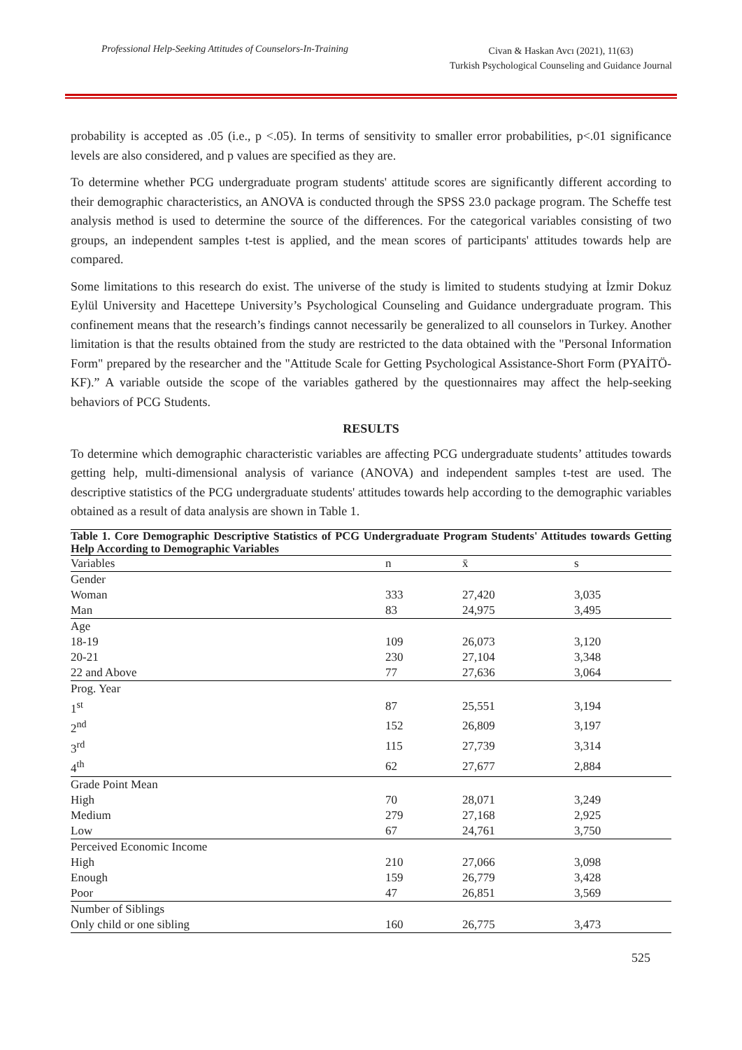Professional Help-Seeking Attitudes of Counselors-In-Training
Civan & Haskan Avcı (2021), 11(63)
Turkish Psychological Counseling and Guidance Journal
probability is accepted as .05 (i.e., p <.05). In terms of sensitivity to smaller error probabilities, p<.01 significance levels are also considered, and p values are specified as they are.
To determine whether PCG undergraduate program students' attitude scores are significantly different according to their demographic characteristics, an ANOVA is conducted through the SPSS 23.0 package program. The Scheffe test analysis method is used to determine the source of the differences. For the categorical variables consisting of two groups, an independent samples t-test is applied, and the mean scores of participants' attitudes towards help are compared.
Some limitations to this research do exist. The universe of the study is limited to students studying at İzmir Dokuz Eylül University and Hacettepe University’s Psychological Counseling and Guidance undergraduate program. This confinement means that the research’s findings cannot necessarily be generalized to all counselors in Turkey. Another limitation is that the results obtained from the study are restricted to the data obtained with the "Personal Information Form" prepared by the researcher and the "Attitude Scale for Getting Psychological Assistance-Short Form (PYAİTÖ-KF).” A variable outside the scope of the variables gathered by the questionnaires may affect the help-seeking behaviors of PCG Students.
RESULTS
To determine which demographic characteristic variables are affecting PCG undergraduate students’ attitudes towards getting help, multi-dimensional analysis of variance (ANOVA) and independent samples t-test are used. The descriptive statistics of the PCG undergraduate students' attitudes towards help according to the demographic variables obtained as a result of data analysis are shown in Table 1.
Table 1. Core Demographic Descriptive Statistics of PCG Undergraduate Program Students' Attitudes towards Getting Help According to Demographic Variables
| Variables | n | x̄ | s |
| --- | --- | --- | --- |
| Gender | | | |
| Woman | 333 | 27,420 | 3,035 |
| Man | 83 | 24,975 | 3,495 |
| Age | | | |
| 18-19 | 109 | 26,073 | 3,120 |
| 20-21 | 230 | 27,104 | 3,348 |
| 22 and Above | 77 | 27,636 | 3,064 |
| Prog. Year | | | |
| 1<sup>st</sup> | 87 | 25,551 | 3,194 |
| 2<sup>nd</sup> | 152 | 26,809 | 3,197 |
| 3<sup>rd</sup> | 115 | 27,739 | 3,314 |
| 4<sup>th</sup> | 62 | 27,677 | 2,884 |
| Grade Point Mean | | | |
| High | 70 | 28,071 | 3,249 |
| Medium | 279 | 27,168 | 2,925 |
| Low | 67 | 24,761 | 3,750 |
| Perceived Economic Income | | | |
| High | 210 | 27,066 | 3,098 |
| Enough | 159 | 26,779 | 3,428 |
| Poor | 47 | 26,851 | 3,569 |
| Number of Siblings | | | |
| Only child or one sibling | 160 | 26,775 | 3,473 |
525